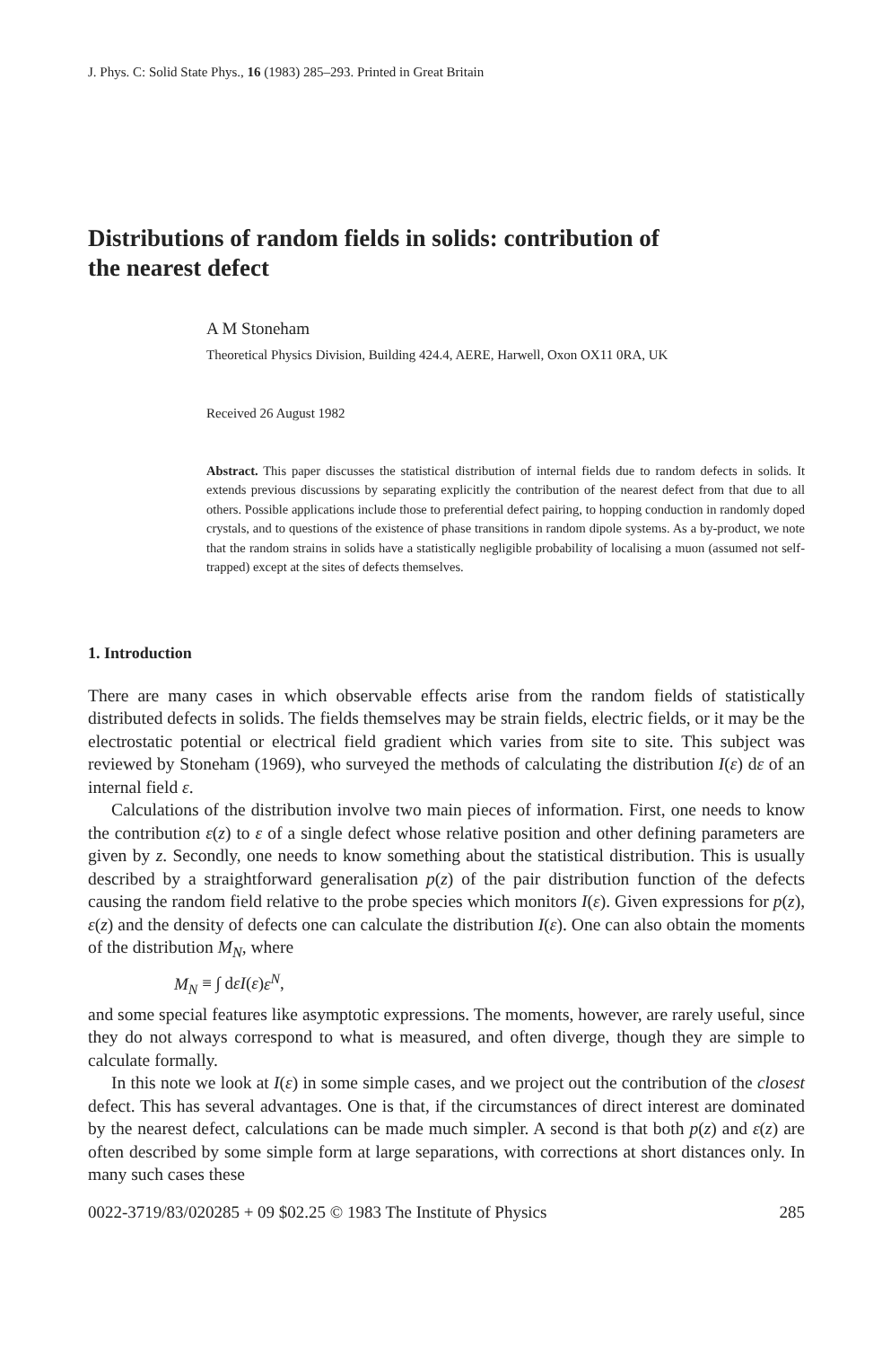J. Phys. C: Solid State Phys., 16 (1983) 285–293. Printed in Great Britain
Distributions of random fields in solids: contribution of
the nearest defect
A M Stoneham
Theoretical Physics Division, Building 424.4, AERE, Harwell, Oxon OX11 0RA, UK
Received 26 August 1982
Abstract. This paper discusses the statistical distribution of internal fields due to random defects in solids. It extends previous discussions by separating explicitly the contribution of the nearest defect from that due to all others. Possible applications include those to preferential defect pairing, to hopping conduction in randomly doped crystals, and to questions of the existence of phase transitions in random dipole systems. As a by-product, we note that the random strains in solids have a statistically negligible probability of localising a muon (assumed not self-trapped) except at the sites of defects themselves.
1. Introduction
There are many cases in which observable effects arise from the random fields of statistically distributed defects in solids. The fields themselves may be strain fields, electric fields, or it may be the electrostatic potential or electrical field gradient which varies from site to site. This subject was reviewed by Stoneham (1969), who surveyed the methods of calculating the distribution I(ε) dε of an internal field ε.
Calculations of the distribution involve two main pieces of information. First, one needs to know the contribution ε(z) to ε of a single defect whose relative position and other defining parameters are given by z. Secondly, one needs to know something about the statistical distribution. This is usually described by a straightforward generalisation p(z) of the pair distribution function of the defects causing the random field relative to the probe species which monitors I(ε). Given expressions for p(z), ε(z) and the density of defects one can calculate the distribution I(ε). One can also obtain the moments of the distribution M<sub>N</sub>, where
M<sub>N</sub> ≡ ∫ dεI(ε)ε<sup>N</sup>,
and some special features like asymptotic expressions. The moments, however, are rarely useful, since they do not always correspond to what is measured, and often diverge, though they are simple to calculate formally.
In this note we look at I(ε) in some simple cases, and we project out the contribution of the closest defect. This has several advantages. One is that, if the circumstances of direct interest are dominated by the nearest defect, calculations can be made much simpler. A second is that both p(z) and ε(z) are often described by some simple form at large separations, with corrections at short distances only. In many such cases these
0022-3719/83/020285 + 09 $02.25 © 1983 The Institute of Physics 285